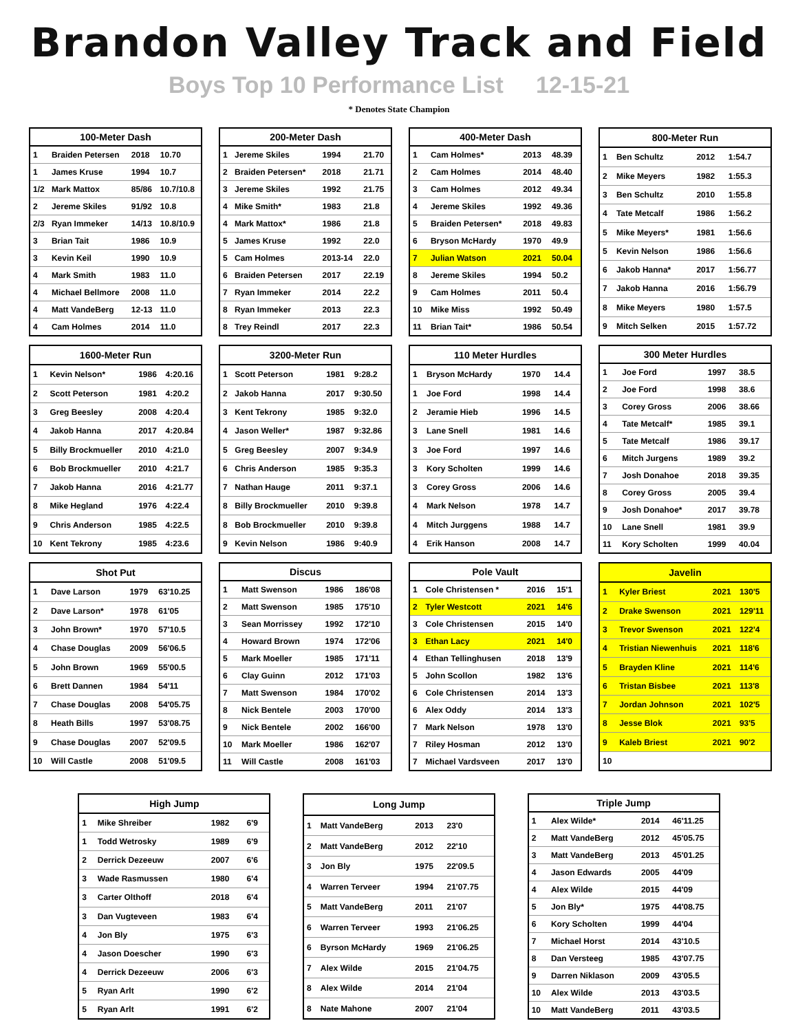Brandon Valley Track and Field
Boys Top 10 Performance List 12-15-21
* Denotes State Champion
| 100-Meter Dash | | | |
| --- | --- | --- | --- |
| 1 | Braiden Petersen | 2018 | 10.70 |
| 1 | James Kruse | 1994 | 10.7 |
| 1/2 | Mark Mattox | 85/86 | 10.7/10.8 |
| 2 | Jereme Skiles | 91/92 | 10.8 |
| 2/3 | Ryan Immeker | 14/13 | 10.8/10.9 |
| 3 | Brian Tait | 1986 | 10.9 |
| 3 | Kevin Keil | 1990 | 10.9 |
| 4 | Mark Smith | 1983 | 11.0 |
| 4 | Michael Bellmore | 2008 | 11.0 |
| 4 | Matt VandeBerg | 12-13 | 11.0 |
| 4 | Cam Holmes | 2014 | 11.0 |
| 200-Meter Dash | | | |
| --- | --- | --- | --- |
| 1 | Jereme Skiles | 1994 | 21.70 |
| 2 | Braiden Petersen* | 2018 | 21.71 |
| 3 | Jereme Skiles | 1992 | 21.75 |
| 4 | Mike Smith* | 1983 | 21.8 |
| 4 | Mark Mattox* | 1986 | 21.8 |
| 5 | James Kruse | 1992 | 22.0 |
| 5 | Cam Holmes | 2013-14 | 22.0 |
| 6 | Braiden Petersen | 2017 | 22.19 |
| 7 | Ryan Immeker | 2014 | 22.2 |
| 8 | Ryan Immeker | 2013 | 22.3 |
| 8 | Trey Reindl | 2017 | 22.3 |
| 400-Meter Dash | | | |
| --- | --- | --- | --- |
| 1 | Cam Holmes* | 2013 | 48.39 |
| 2 | Cam Holmes | 2014 | 48.40 |
| 3 | Cam Holmes | 2012 | 49.34 |
| 4 | Jereme Skiles | 1992 | 49.36 |
| 5 | Braiden Petersen* | 2018 | 49.83 |
| 6 | Bryson McHardy | 1970 | 49.9 |
| 7 | Julian Watson | 2021 | 50.04 |
| 8 | Jereme Skiles | 1994 | 50.2 |
| 9 | Cam Holmes | 2011 | 50.4 |
| 10 | Mike Miss | 1992 | 50.49 |
| 11 | Brian Tait* | 1986 | 50.54 |
| 800-Meter Run | | | |
| --- | --- | --- | --- |
| 1 | Ben Schultz | 2012 | 1:54.7 |
| 2 | Mike Meyers | 1982 | 1:55.3 |
| 3 | Ben Schultz | 2010 | 1:55.8 |
| 4 | Tate Metcalf | 1986 | 1:56.2 |
| 5 | Mike Meyers* | 1981 | 1:56.6 |
| 5 | Kevin Nelson | 1986 | 1:56.6 |
| 6 | Jakob Hanna* | 2017 | 1:56.77 |
| 7 | Jakob Hanna | 2016 | 1:56.79 |
| 8 | Mike Meyers | 1980 | 1:57.5 |
| 9 | Mitch Selken | 2015 | 1:57.72 |
| 1600-Meter Run | | | |
| --- | --- | --- | --- |
| 1 | Kevin Nelson* | 1986 | 4:20.16 |
| 2 | Scott Peterson | 1981 | 4:20.2 |
| 3 | Greg Beesley | 2008 | 4:20.4 |
| 4 | Jakob Hanna | 2017 | 4:20.84 |
| 5 | Billy Brockmueller | 2010 | 4:21.0 |
| 6 | Bob Brockmueller | 2010 | 4:21.7 |
| 7 | Jakob Hanna | 2016 | 4:21.77 |
| 8 | Mike Hegland | 1976 | 4:22.4 |
| 9 | Chris Anderson | 1985 | 4:22.5 |
| 10 | Kent Tekrony | 1985 | 4:23.6 |
| 3200-Meter Run | | | |
| --- | --- | --- | --- |
| 1 | Scott Peterson | 1981 | 9:28.2 |
| 2 | Jakob Hanna | 2017 | 9:30.50 |
| 3 | Kent Tekrony | 1985 | 9:32.0 |
| 4 | Jason Weller* | 1987 | 9:32.86 |
| 5 | Greg Beesley | 2007 | 9:34.9 |
| 6 | Chris Anderson | 1985 | 9:35.3 |
| 7 | Nathan Hauge | 2011 | 9:37.1 |
| 8 | Billy Brockmueller | 2010 | 9:39.8 |
| 8 | Bob Brockmueller | 2010 | 9:39.8 |
| 9 | Kevin Nelson | 1986 | 9:40.9 |
| 110 Meter Hurdles | | | |
| --- | --- | --- | --- |
| 1 | Bryson McHardy | 1970 | 14.4 |
| 1 | Joe Ford | 1998 | 14.4 |
| 2 | Jeramie Hieb | 1996 | 14.5 |
| 3 | Lane Snell | 1981 | 14.6 |
| 3 | Joe Ford | 1997 | 14.6 |
| 3 | Kory Scholten | 1999 | 14.6 |
| 3 | Corey Gross | 2006 | 14.6 |
| 4 | Mark Nelson | 1978 | 14.7 |
| 4 | Mitch Jurggens | 1988 | 14.7 |
| 4 | Erik Hanson | 2008 | 14.7 |
| 300 Meter Hurdles | | | |
| --- | --- | --- | --- |
| 1 | Joe Ford | 1997 | 38.5 |
| 2 | Joe Ford | 1998 | 38.6 |
| 3 | Corey Gross | 2006 | 38.66 |
| 4 | Tate Metcalf* | 1985 | 39.1 |
| 5 | Tate Metcalf | 1986 | 39.17 |
| 6 | Mitch Jurgens | 1989 | 39.2 |
| 7 | Josh Donahoe | 2018 | 39.35 |
| 8 | Corey Gross | 2005 | 39.4 |
| 9 | Josh Donahoe* | 2017 | 39.78 |
| 10 | Lane Snell | 1981 | 39.9 |
| 11 | Kory Scholten | 1999 | 40.04 |
| Shot Put | | | |
| --- | --- | --- | --- |
| 1 | Dave Larson | 1979 | 63'10.25 |
| 2 | Dave Larson* | 1978 | 61'05 |
| 3 | John Brown* | 1970 | 57'10.5 |
| 4 | Chase Douglas | 2009 | 56'06.5 |
| 5 | John Brown | 1969 | 55'00.5 |
| 6 | Brett Dannen | 1984 | 54'11 |
| 7 | Chase Douglas | 2008 | 54'05.75 |
| 8 | Heath Bills | 1997 | 53'08.75 |
| 9 | Chase Douglas | 2007 | 52'09.5 |
| 10 | Will Castle | 2008 | 51'09.5 |
| Discus | | | |
| --- | --- | --- | --- |
| 1 | Matt Swenson | 1986 | 186'08 |
| 2 | Matt Swenson | 1985 | 175'10 |
| 3 | Sean Morrissey | 1992 | 172'10 |
| 4 | Howard Brown | 1974 | 172'06 |
| 5 | Mark Moeller | 1985 | 171'11 |
| 6 | Clay Guinn | 2012 | 171'03 |
| 7 | Matt Swenson | 1984 | 170'02 |
| 8 | Nick Bentele | 2003 | 170'00 |
| 9 | Nick Bentele | 2002 | 166'00 |
| 10 | Mark Moeller | 1986 | 162'07 |
| 11 | Will Castle | 2008 | 161'03 |
| Pole Vault | | | |
| --- | --- | --- | --- |
| 1 | Cole Christensen * | 2016 | 15'1 |
| 2 | Tyler Westcott | 2021 | 14'6 |
| 3 | Cole Christensen | 2015 | 14'0 |
| 3 | Ethan Lacy | 2021 | 14'0 |
| 4 | Ethan Tellinghusen | 2018 | 13'9 |
| 5 | John Scollon | 1982 | 13'6 |
| 6 | Cole Christensen | 2014 | 13'3 |
| 6 | Alex Oddy | 2014 | 13'3 |
| 7 | Mark Nelson | 1978 | 13'0 |
| 7 | Riley Hosman | 2012 | 13'0 |
| 7 | Michael Vardsveen | 2017 | 13'0 |
| Javelin | | | |
| --- | --- | --- | --- |
| 1 | Kyler Briest | 2021 | 130'5 |
| 2 | Drake Swenson | 2021 | 129'11 |
| 3 | Trevor Swenson | 2021 | 122'4 |
| 4 | Tristian Niewenhuis | 2021 | 118'6 |
| 5 | Brayden Kline | 2021 | 114'6 |
| 6 | Tristan Bisbee | 2021 | 113'8 |
| 7 | Jordan Johnson | 2021 | 102'5 |
| 8 | Jesse Blok | 2021 | 93'5 |
| 9 | Kaleb Briest | 2021 | 90'2 |
| 10 | | | |
| High Jump | | | |
| --- | --- | --- | --- |
| 1 | Mike Shreiber | 1982 | 6'9 |
| 1 | Todd Wetrosky | 1989 | 6'9 |
| 2 | Derrick Dezeeuw | 2007 | 6'6 |
| 3 | Wade Rasmussen | 1980 | 6'4 |
| 3 | Carter Olthoff | 2018 | 6'4 |
| 3 | Dan Vugteveen | 1983 | 6'4 |
| 4 | Jon Bly | 1975 | 6'3 |
| 4 | Jason Doescher | 1990 | 6'3 |
| 4 | Derrick Dezeeuw | 2006 | 6'3 |
| 5 | Ryan Arlt | 1990 | 6'2 |
| 5 | Ryan Arlt | 1991 | 6'2 |
| Long Jump | | | |
| --- | --- | --- | --- |
| 1 | Matt VandeBerg | 2013 | 23'0 |
| 2 | Matt VandeBerg | 2012 | 22'10 |
| 3 | Jon Bly | 1975 | 22'09.5 |
| 4 | Warren Terveer | 1994 | 21'07.75 |
| 5 | Matt VandeBerg | 2011 | 21'07 |
| 6 | Warren Terveer | 1993 | 21'06.25 |
| 6 | Byrson McHardy | 1969 | 21'06.25 |
| 7 | Alex Wilde | 2015 | 21'04.75 |
| 8 | Alex Wilde | 2014 | 21'04 |
| 8 | Nate Mahone | 2007 | 21'04 |
| Triple Jump | | | |
| --- | --- | --- | --- |
| 1 | Alex Wilde* | 2014 | 46'11.25 |
| 2 | Matt VandeBerg | 2012 | 45'05.75 |
| 3 | Matt VandeBerg | 2013 | 45'01.25 |
| 4 | Jason Edwards | 2005 | 44'09 |
| 4 | Alex Wilde | 2015 | 44'09 |
| 5 | Jon Bly* | 1975 | 44'08.75 |
| 6 | Kory Scholten | 1999 | 44'04 |
| 7 | Michael Horst | 2014 | 43'10.5 |
| 8 | Dan Versteeg | 1985 | 43'07.75 |
| 9 | Darren Niklason | 2009 | 43'05.5 |
| 10 | Alex Wilde | 2013 | 43'03.5 |
| 10 | Matt VandeBerg | 2011 | 43'03.5 |